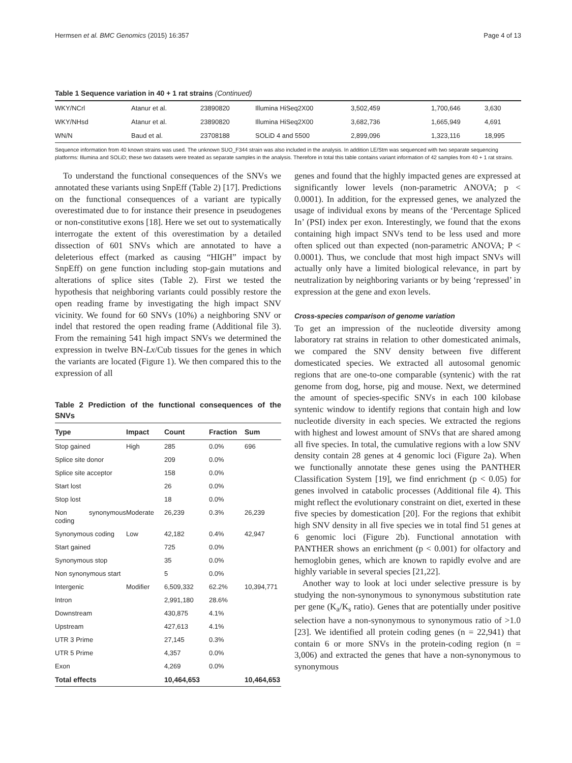Hermsen et al. BMC Genomics (2015) 16:357 Page 4 of 13
Table 1 Sequence variation in 40 + 1 rat strains (Continued)
| WKY/NCrl | Atanur et al. | 23890820 | Illumina HiSeq2X00 | 3,502,459 | 1,700,646 | 3,630 |
| WKY/NHsd | Atanur et al. | 23890820 | Illumina HiSeq2X00 | 3,682,736 | 1,665,949 | 4,691 |
| WN/N | Baud et al. | 23708188 | SOLiD 4 and 5500 | 2,899,096 | 1,323,116 | 18,995 |
Sequence information from 40 known strains was used. The unknown SUO_F344 strain was also included in the analysis. In addition LE/Stm was sequenced with two separate sequencing platforms: Illumina and SOLiD; these two datasets were treated as separate samples in the analysis. Therefore in total this table contains variant information of 42 samples from 40 + 1 rat strains.
To understand the functional consequences of the SNVs we annotated these variants using SnpEff (Table 2) [17]. Predictions on the functional consequences of a variant are typically overestimated due to for instance their presence in pseudogenes or non-constitutive exons [18]. Here we set out to systematically interrogate the extent of this overestimation by a detailed dissection of 601 SNVs which are annotated to have a deleterious effect (marked as causing “HIGH” impact by SnpEff) on gene function including stop-gain mutations and alterations of splice sites (Table 2). First we tested the hypothesis that neighboring variants could possibly restore the open reading frame by investigating the high impact SNV vicinity. We found for 60 SNVs (10%) a neighboring SNV or indel that restored the open reading frame (Additional file 3). From the remaining 541 high impact SNVs we determined the expression in twelve BN-Lx/Cub tissues for the genes in which the variants are located (Figure 1). We then compared this to the expression of all
Table 2 Prediction of the functional consequences of the SNVs
| Type | Impact | Count | Fraction | Sum |
| --- | --- | --- | --- | --- |
| Stop gained | High | 285 | 0.0% | 696 |
| Splice site donor | | 209 | 0.0% | |
| Splice site acceptor | | 158 | 0.0% | |
| Start lost | | 26 | 0.0% | |
| Stop lost | | 18 | 0.0% | |
| Non synonymous coding | Moderate | 26,239 | 0.3% | 26,239 |
| Synonymous coding | Low | 42,182 | 0.4% | 42,947 |
| Start gained | | 725 | 0.0% | |
| Synonymous stop | | 35 | 0.0% | |
| Non synonymous start | | 5 | 0.0% | |
| Intergenic | Modifier | 6,509,332 | 62.2% | 10,394,771 |
| Intron | | 2,991,180 | 28.6% | |
| Downstream | | 430,875 | 4.1% | |
| Upstream | | 427,613 | 4.1% | |
| UTR 3 Prime | | 27,145 | 0.3% | |
| UTR 5 Prime | | 4,357 | 0.0% | |
| Exon | | 4,269 | 0.0% | |
| Total effects | | 10,464,653 | | 10,464,653 |
genes and found that the highly impacted genes are expressed at significantly lower levels (non-parametric ANOVA; p < 0.0001). In addition, for the expressed genes, we analyzed the usage of individual exons by means of the ‘Percentage Spliced In’ (PSI) index per exon. Interestingly, we found that the exons containing high impact SNVs tend to be less used and more often spliced out than expected (non-parametric ANOVA; P < 0.0001). Thus, we conclude that most high impact SNVs will actually only have a limited biological relevance, in part by neutralization by neighboring variants or by being ‘repressed’ in expression at the gene and exon levels.
Cross-species comparison of genome variation
To get an impression of the nucleotide diversity among laboratory rat strains in relation to other domesticated animals, we compared the SNV density between five different domesticated species. We extracted all autosomal genomic regions that are one-to-one comparable (syntenic) with the rat genome from dog, horse, pig and mouse. Next, we determined the amount of species-specific SNVs in each 100 kilobase syntenic window to identify regions that contain high and low nucleotide diversity in each species. We extracted the regions with highest and lowest amount of SNVs that are shared among all five species. In total, the cumulative regions with a low SNV density contain 28 genes at 4 genomic loci (Figure 2a). When we functionally annotate these genes using the PANTHER Classification System [19], we find enrichment (p < 0.05) for genes involved in catabolic processes (Additional file 4). This might reflect the evolutionary constraint on diet, exerted in these five species by domestication [20]. For the regions that exhibit high SNV density in all five species we in total find 51 genes at 6 genomic loci (Figure 2b). Functional annotation with PANTHER shows an enrichment (p < 0.001) for olfactory and hemoglobin genes, which are known to rapidly evolve and are highly variable in several species [21,22].
Another way to look at loci under selective pressure is by studying the non-synonymous to synonymous substitution rate per gene (K<sub>a</sub>/K<sub>s</sub> ratio). Genes that are potentially under positive selection have a non-synonymous to synonymous ratio of >1.0 [23]. We identified all protein coding genes (n = 22,941) that contain 6 or more SNVs in the protein-coding region (n = 3,006) and extracted the genes that have a non-synonymous to synonymous